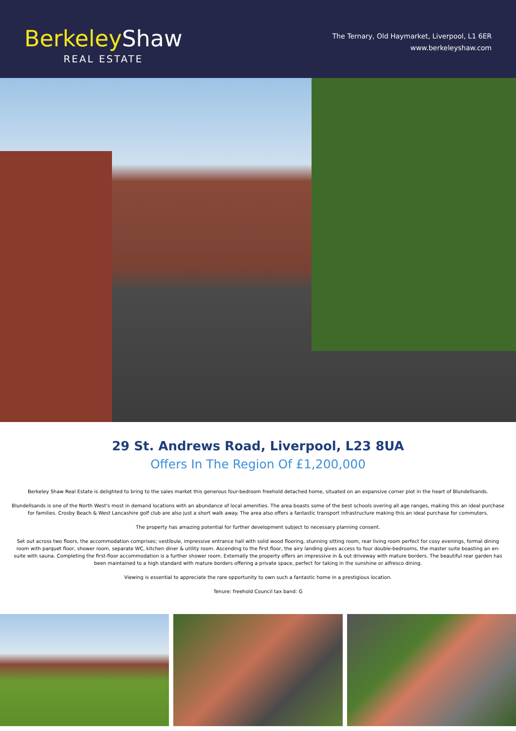Berkeley Shaw
REAL ESTATE
The Ternary, Old Haymarket, Liverpool, L1 6ER
www.berkeleyshaw.com
29 St. Andrews Road, Liverpool, L23 8UA
Offers In The Region Of £1,200,000
Berkeley Shaw Real Estate is delighted to bring to the sales market this generous four-bedroom freehold detached home, situated on an expansive corner plot in the heart of Blundellsands.
Blundellsands is one of the North West's most in demand locations with an abundance of local amenities. The area boasts some of the best schools overing all age ranges, making this an ideal purchase for families. Crosby Beach & West Lancashire golf club are also just a short walk away. The area also offers a fantastic transport infrastructure making this an ideal purchase for commuters.
The property has amazing potential for further development subject to necessary planning consent.
Set out across two floors, the accommodation comprises; vestibule, impressive entrance hall with solid wood flooring, stunning sitting room, rear living room perfect for cosy evenings, formal dining room with parquet floor, shower room, separate WC, kitchen diner & utility room. Ascending to the first floor, the airy landing gives access to four double-bedrooms, the master suite boasting an en-suite with sauna. Completing the first-floor accommodation is a further shower room. Externally the property offers an impressive in & out driveway with mature borders. The beautiful rear garden has been maintained to a high standard with mature borders offering a private space, perfect for taking in the sunshine or alfresco dining.
Viewing is essential to appreciate the rare opportunity to own such a fantastic home in a prestigious location.
Tenure: freehold Council tax band: G